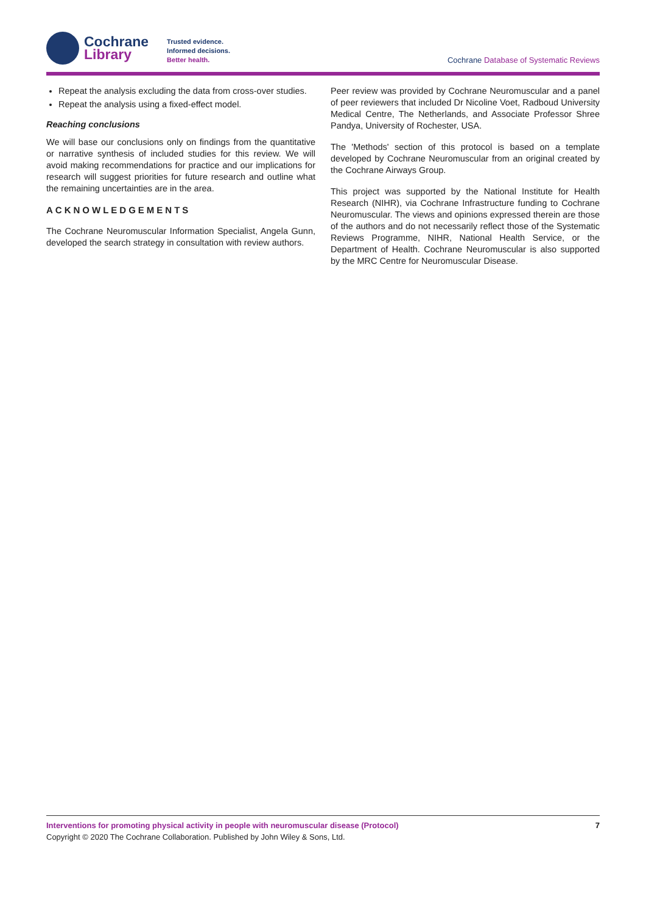Cochrane
Library
Trusted evidence.
Informed decisions.
Better health.
Cochrane Database of Systematic Reviews
Repeat the analysis excluding the data from cross-over studies.
Repeat the analysis using a fixed-effect model.
Reaching conclusions
We will base our conclusions only on findings from the quantitative or narrative synthesis of included studies for this review. We will avoid making recommendations for practice and our implications for research will suggest priorities for future research and outline what the remaining uncertainties are in the area.
ACKNOWLEDGEMENTS
The Cochrane Neuromuscular Information Specialist, Angela Gunn, developed the search strategy in consultation with review authors.
Peer review was provided by Cochrane Neuromuscular and a panel of peer reviewers that included Dr Nicoline Voet, Radboud University Medical Centre, The Netherlands, and Associate Professor Shree Pandya, University of Rochester, USA.
The 'Methods' section of this protocol is based on a template developed by Cochrane Neuromuscular from an original created by the Cochrane Airways Group.
This project was supported by the National Institute for Health Research (NIHR), via Cochrane Infrastructure funding to Cochrane Neuromuscular. The views and opinions expressed therein are those of the authors and do not necessarily reflect those of the Systematic Reviews Programme, NIHR, National Health Service, or the Department of Health. Cochrane Neuromuscular is also supported by the MRC Centre for Neuromuscular Disease.
Interventions for promoting physical activity in people with neuromuscular disease (Protocol)
7
Copyright © 2020 The Cochrane Collaboration. Published by John Wiley & Sons, Ltd.